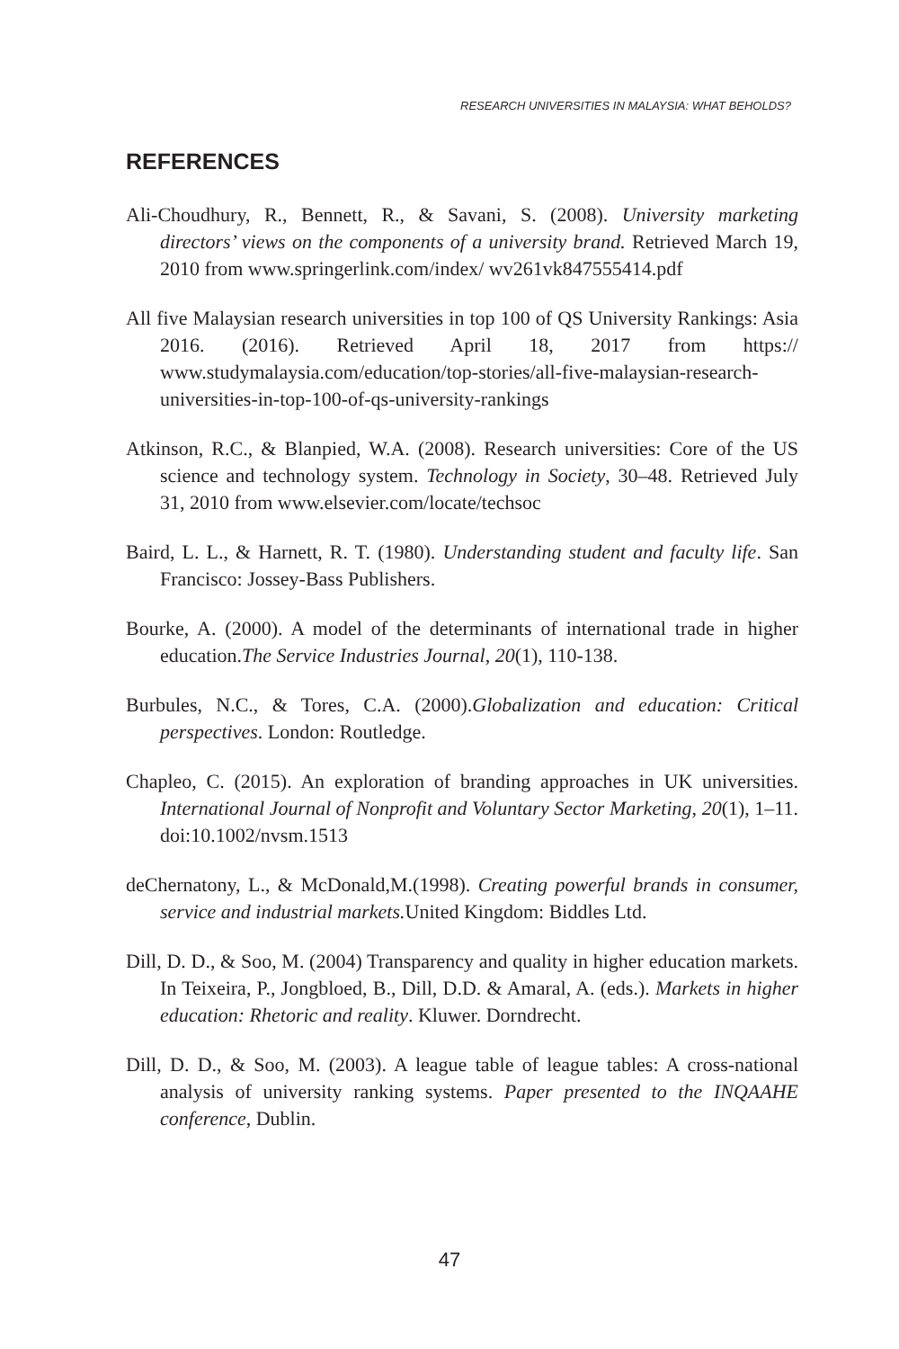RESEARCH UNIVERSITIES IN MALAYSIA: WHAT BEHOLDS?
REFERENCES
Ali-Choudhury, R., Bennett, R., & Savani, S. (2008). University marketing directors’ views on the components of a university brand. Retrieved March 19, 2010 from www.springerlink.com/index/ wv261vk847555414.pdf
All five Malaysian research universities in top 100 of QS University Rankings: Asia 2016. (2016). Retrieved April 18, 2017 from https:// www.studymalaysia.com/education/top-stories/all-five-malaysian-research-universities-in-top-100-of-qs-university-rankings
Atkinson, R.C., & Blanpied, W.A. (2008). Research universities: Core of the US science and technology system. Technology in Society, 30–48. Retrieved July 31, 2010 from www.elsevier.com/locate/techsoc
Baird, L. L., & Harnett, R. T. (1980). Understanding student and faculty life. San Francisco: Jossey-Bass Publishers.
Bourke, A. (2000). A model of the determinants of international trade in higher education.The Service Industries Journal, 20(1), 110-138.
Burbules, N.C., & Tores, C.A. (2000).Globalization and education: Critical perspectives. London: Routledge.
Chapleo, C. (2015). An exploration of branding approaches in UK universities. International Journal of Nonprofit and Voluntary Sector Marketing, 20(1), 1–11. doi:10.1002/nvsm.1513
deChernatony, L., & McDonald,M.(1998). Creating powerful brands in consumer, service and industrial markets. United Kingdom: Biddles Ltd.
Dill, D. D., & Soo, M. (2004) Transparency and quality in higher education markets. In Teixeira, P., Jongbloed, B., Dill, D.D. & Amaral, A. (eds.). Markets in higher education: Rhetoric and reality. Kluwer. Dorndrecht.
Dill, D. D., & Soo, M. (2003). A league table of league tables: A cross-national analysis of university ranking systems. Paper presented to the INQAAHE conference, Dublin.
47